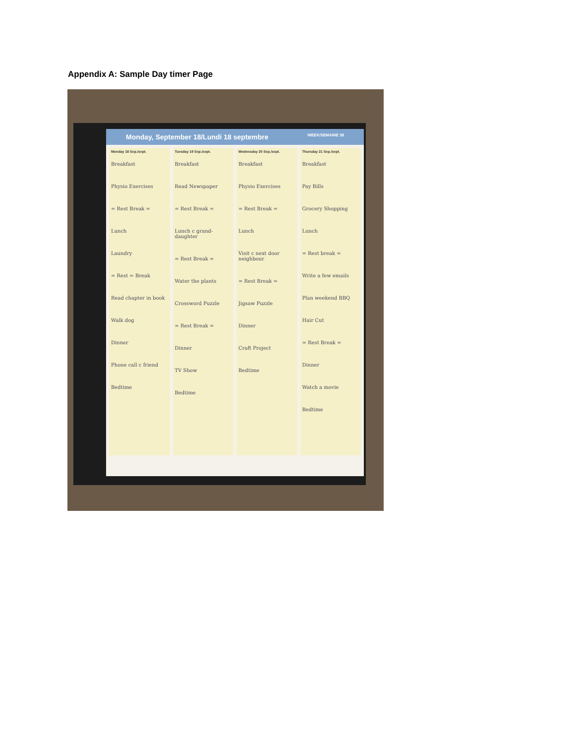Appendix A: Sample Day timer Page
Monday, September 18/Lundi 18 septembre WEEK/SEMAINE 38
Monday 18 Sep./sept.
Breakfast
Physio Exercises
= Rest Break =
Lunch
Laundry
= Rest = Break
Read chapter in book
Walk dog
Dinner
Phone call c friend
Bedtime
Tuesday 19 Sep./sept.
Breakfast
Read Newspaper
= Rest Break =
Lunch c grand-daughter
= Rest Break =
Water the plants
Crossword Puzzle
= Rest Break =
Dinner
TV Show
Bedtime
Wednesday 20 Sep./sept.
Breakfast
Physio Exercises
= Rest Break =
Lunch
Visit c next door neighbour
= Rest Break =
Jigsaw Puzzle
Dinner
Craft Project
Bedtime
Thursday 21 Sep./sept.
Breakfast
Pay Bills
Grocery Shopping
Lunch
= Rest break =
Write a few emails
Plan weekend BBQ
Hair Cut
= Rest Break =
Dinner
Watch a movie
Bedtime